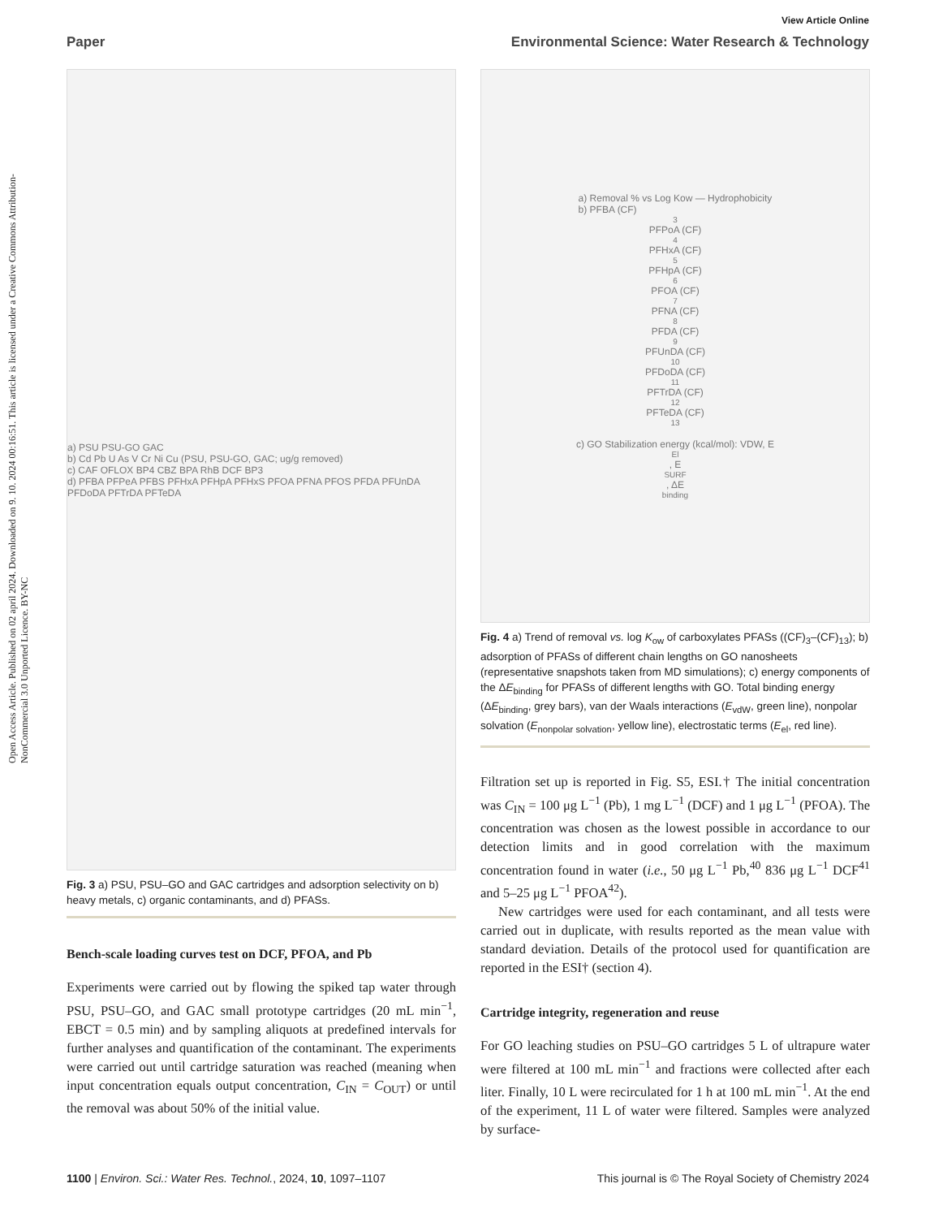View Article Online
Paper Environmental Science: Water Research & Technology
Open Access Article. Published on 02 april 2024. Downloaded on 9. 10. 2024 00:16:51. This article is licensed under a Creative Commons Attribution-NonCommercial 3.0 Unported Licence. BY-NC
a) PSU PSU-GO GAC
b) Cd Pb U As V Cr Ni Cu (PSU, PSU-GO, GAC; ug/g removed)
c) CAF OFLOX BP4 CBZ BPA RhB DCF BP3
d) PFBA PFPeA PFBS PFHxA PFHpA PFHxS PFOA PFNA PFOS PFDA PFUnDA PFDoDA PFTrDA PFTeDA
Fig. 3 a) PSU, PSU–GO and GAC cartridges and adsorption selectivity on b) heavy metals, c) organic contaminants, and d) PFASs.
Bench-scale loading curves test on DCF, PFOA, and Pb
Experiments were carried out by flowing the spiked tap water through PSU, PSU–GO, and GAC small prototype cartridges (20 mL min<sup>−1</sup>, EBCT = 0.5 min) and by sampling aliquots at predefined intervals for further analyses and quantification of the contaminant. The experiments were carried out until cartridge saturation was reached (meaning when input concentration equals output concentration, C<sub>IN</sub> = C<sub>OUT</sub>) or until the removal was about 50% of the initial value.
a) Removal % vs Log Kow — Hydrophobicity
b) PFBA (CF)<sub>3</sub> PFPoA (CF)<sub>4</sub> PFHxA (CF)<sub>5</sub> PFHpA (CF)<sub>6</sub> PFOA (CF)<sub>7</sub> PFNA (CF)<sub>8</sub> PFDA (CF)<sub>9</sub> PFUnDA (CF)<sub>10</sub> PFDoDA (CF)<sub>11</sub> PFTrDA (CF)<sub>12</sub> PFTeDA (CF)<sub>13</sub>
c) GO Stabilization energy (kcal/mol): VDW, E<sub>El</sub>, E<sub>SURF</sub>, ΔE<sub>binding</sub>
Fig. 4 a) Trend of removal vs. log K<sub>ow</sub> of carboxylates PFASs ((CF)<sub>3</sub>–(CF)<sub>13</sub>); b) adsorption of PFASs of different chain lengths on GO nanosheets (representative snapshots taken from MD simulations); c) energy components of the ΔE<sub>binding</sub> for PFASs of different lengths with GO. Total binding energy (ΔE<sub>binding</sub>, grey bars), van der Waals interactions (E<sub>vdW</sub>, green line), nonpolar solvation (E<sub>nonpolar solvation</sub>, yellow line), electrostatic terms (E<sub>el</sub>, red line).
Filtration set up is reported in Fig. S5, ESI.† The initial concentration was C<sub>IN</sub> = 100 μg L<sup>−1</sup> (Pb), 1 mg L<sup>−1</sup> (DCF) and 1 μg L<sup>−1</sup> (PFOA). The concentration was chosen as the lowest possible in accordance to our detection limits and in good correlation with the maximum concentration found in water (i.e., 50 μg L<sup>−1</sup> Pb,<sup>40</sup> 836 μg L<sup>−1</sup> DCF<sup>41</sup> and 5–25 μg L<sup>−1</sup> PFOA<sup>42</sup>).
New cartridges were used for each contaminant, and all tests were carried out in duplicate, with results reported as the mean value with standard deviation. Details of the protocol used for quantification are reported in the ESI† (section 4).
Cartridge integrity, regeneration and reuse
For GO leaching studies on PSU–GO cartridges 5 L of ultrapure water were filtered at 100 mL min<sup>−1</sup> and fractions were collected after each liter. Finally, 10 L were recirculated for 1 h at 100 mL min<sup>−1</sup>. At the end of the experiment, 11 L of water were filtered. Samples were analyzed by surface-
1100 | Environ. Sci.: Water Res. Technol., 2024, 10, 1097–1107 This journal is © The Royal Society of Chemistry 2024